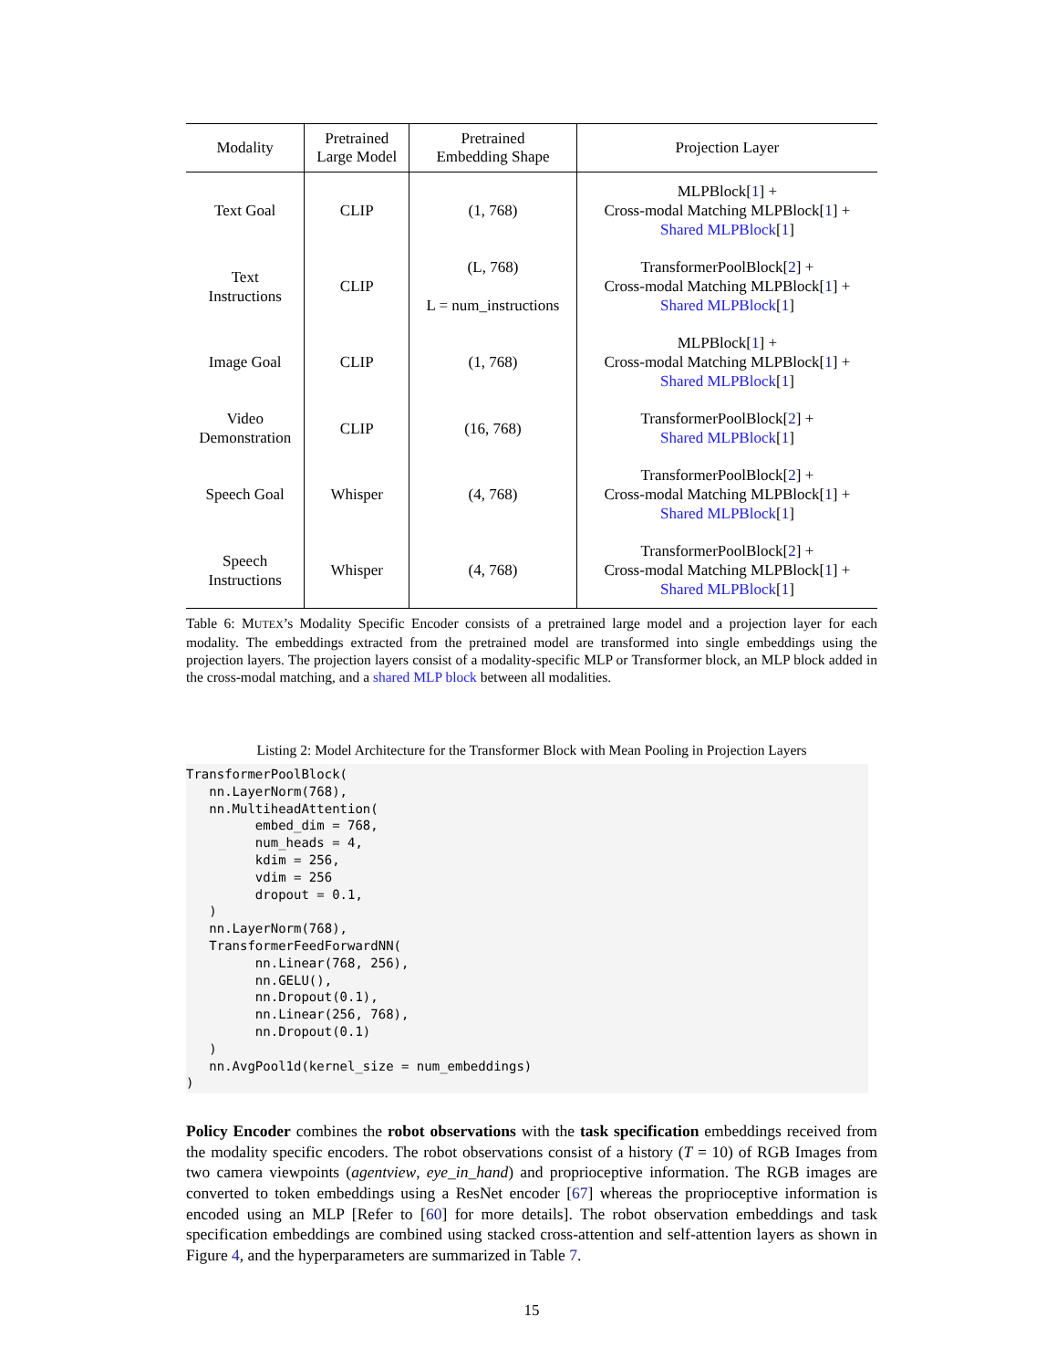| Modality | Pretrained Large Model | Pretrained Embedding Shape | Projection Layer |
| --- | --- | --- | --- |
| Text Goal | CLIP | (1, 768) | MLPBlock[ 1 ] + Cross-modal Matching MLPBlock[ 1 ] + Shared MLPBlock [ 1 ] |
| Text Instructions | CLIP | (L, 768) L = num_instructions | TransformerPoolBlock[ 2 ] + Cross-modal Matching MLPBlock[ 1 ] + Shared MLPBlock [ 1 ] |
| Image Goal | CLIP | (1, 768) | MLPBlock[ 1 ] + Cross-modal Matching MLPBlock[ 1 ] + Shared MLPBlock [ 1 ] |
| Video Demonstration | CLIP | (16, 768) | TransformerPoolBlock[ 2 ] + Shared MLPBlock [ 1 ] |
| Speech Goal | Whisper | (4, 768) | TransformerPoolBlock[ 2 ] + Cross-modal Matching MLPBlock[ 1 ] + Shared MLPBlock [ 1 ] |
| Speech Instructions | Whisper | (4, 768) | TransformerPoolBlock[ 2 ] + Cross-modal Matching MLPBlock[ 1 ] + Shared MLPBlock [ 1 ] |
Table 6: MUTEX’s Modality Specific Encoder consists of a pretrained large model and a projection layer for each modality. The embeddings extracted from the pretrained model are transformed into single embeddings using the projection layers. The projection layers consist of a modality-specific MLP or Transformer block, an MLP block added in the cross-modal matching, and a shared MLP block between all modalities.
Listing 2: Model Architecture for the Transformer Block with Mean Pooling in Projection Layers
TransformerPoolBlock(
   nn.LayerNorm(768),
   nn.MultiheadAttention(
         embed_dim = 768,
         num_heads = 4,
         kdim = 256,
         vdim = 256
         dropout = 0.1,
   )
   nn.LayerNorm(768),
   TransformerFeedForwardNN(
         nn.Linear(768, 256),
         nn.GELU(),
         nn.Dropout(0.1),
         nn.Linear(256, 768),
         nn.Dropout(0.1)
   )
   nn.AvgPool1d(kernel_size = num_embeddings)
)
Policy Encoder combines the robot observations with the task specification embeddings received from the modality specific encoders. The robot observations consist of a history (T = 10) of RGB Images from two camera viewpoints (agentview, eye_in_hand) and proprioceptive information. The RGB images are converted to token embeddings using a ResNet encoder [67] whereas the proprioceptive information is encoded using an MLP [Refer to [60] for more details]. The robot observation embeddings and task specification embeddings are combined using stacked cross-attention and self-attention layers as shown in Figure 4, and the hyperparameters are summarized in Table 7.
15